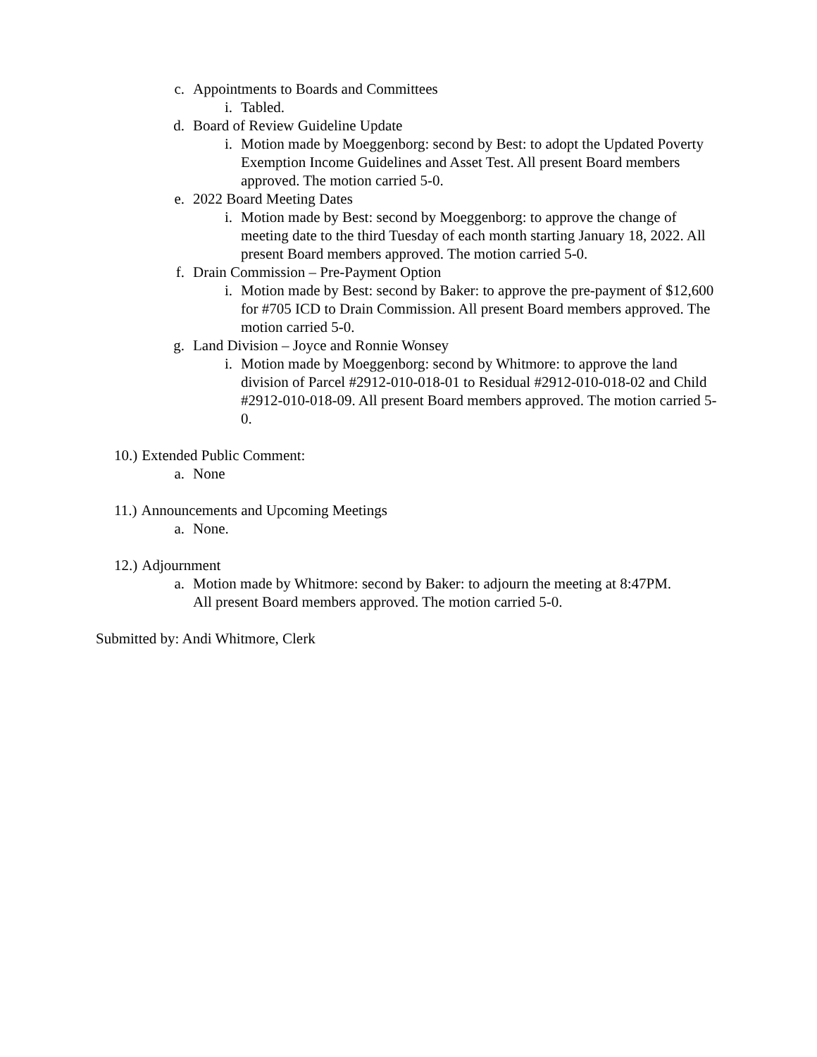c. Appointments to Boards and Committees
i. Tabled.
d. Board of Review Guideline Update
i. Motion made by Moeggenborg: second by Best: to adopt the Updated Poverty Exemption Income Guidelines and Asset Test. All present Board members approved. The motion carried 5-0.
e. 2022 Board Meeting Dates
i. Motion made by Best: second by Moeggenborg: to approve the change of meeting date to the third Tuesday of each month starting January 18, 2022. All present Board members approved. The motion carried 5-0.
f. Drain Commission – Pre-Payment Option
i. Motion made by Best: second by Baker: to approve the pre-payment of $12,600 for #705 ICD to Drain Commission. All present Board members approved. The motion carried 5-0.
g. Land Division – Joyce and Ronnie Wonsey
i. Motion made by Moeggenborg: second by Whitmore: to approve the land division of Parcel #2912-010-018-01 to Residual #2912-010-018-02 and Child #2912-010-018-09. All present Board members approved. The motion carried 5-0.
10.) Extended Public Comment:
a. None
11.) Announcements and Upcoming Meetings
a. None.
12.) Adjournment
a. Motion made by Whitmore: second by Baker: to adjourn the meeting at 8:47PM. All present Board members approved. The motion carried 5-0.
Submitted by: Andi Whitmore, Clerk